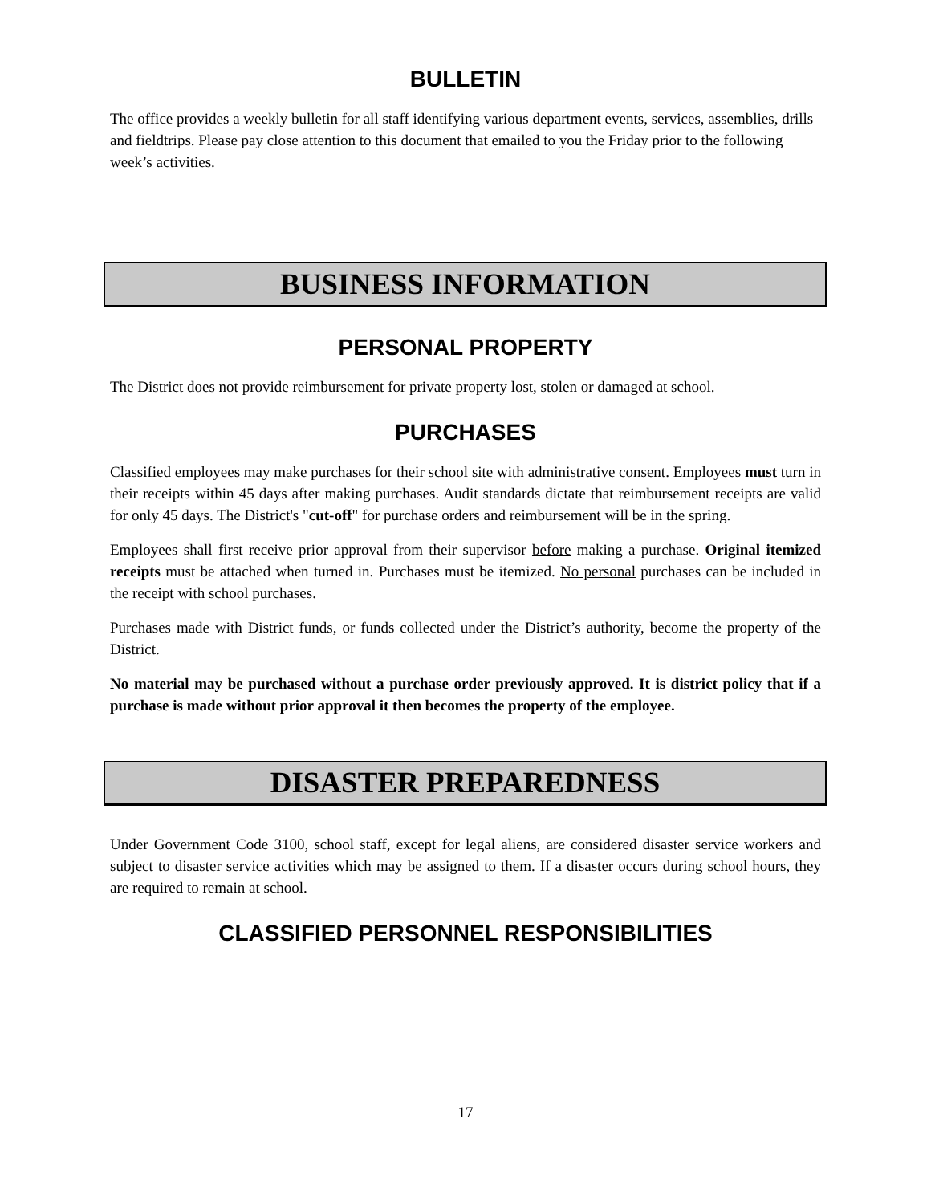BULLETIN
The office provides a weekly bulletin for all staff identifying various department events, services, assemblies, drills and fieldtrips. Please pay close attention to this document that emailed to you the Friday prior to the following week’s activities.
BUSINESS INFORMATION
PERSONAL PROPERTY
The District does not provide reimbursement for private property lost, stolen or damaged at school.
PURCHASES
Classified employees may make purchases for their school site with administrative consent. Employees must turn in their receipts within 45 days after making purchases. Audit standards dictate that reimbursement receipts are valid for only 45 days. The District's "cut-off" for purchase orders and reimbursement will be in the spring.
Employees shall first receive prior approval from their supervisor before making a purchase. Original itemized receipts must be attached when turned in. Purchases must be itemized. No personal purchases can be included in the receipt with school purchases.
Purchases made with District funds, or funds collected under the District’s authority, become the property of the District.
No material may be purchased without a purchase order previously approved. It is district policy that if a purchase is made without prior approval it then becomes the property of the employee.
DISASTER PREPAREDNESS
Under Government Code 3100, school staff, except for legal aliens, are considered disaster service workers and subject to disaster service activities which may be assigned to them. If a disaster occurs during school hours, they are required to remain at school.
CLASSIFIED PERSONNEL RESPONSIBILITIES
17